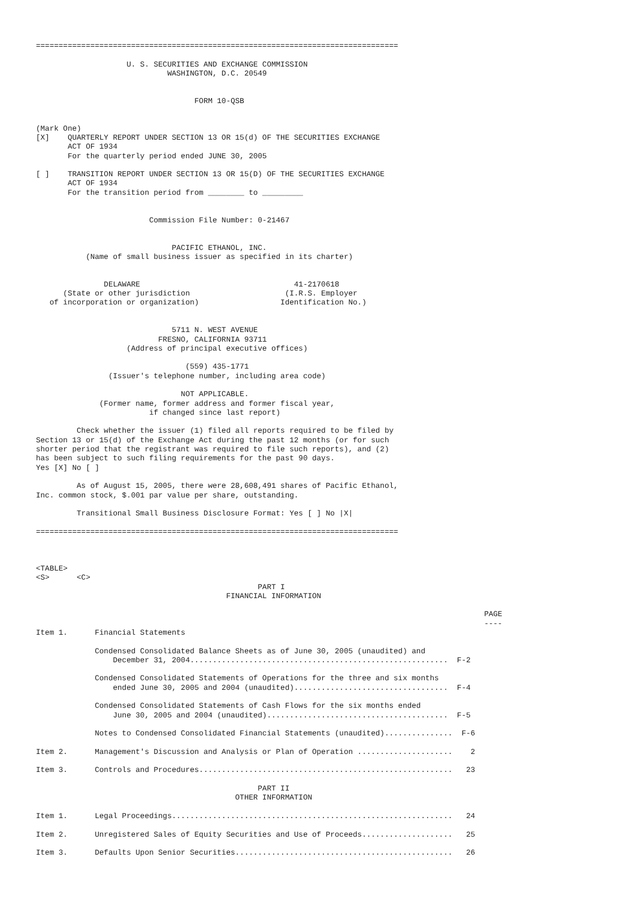================================================================================

                    U. S. SECURITIES AND EXCHANGE COMMISSION
                             WASHINGTON, D.C. 20549


                                   FORM 10-QSB


(Mark One)
[X]    QUARTERLY REPORT UNDER SECTION 13 OR 15(d) OF THE SECURITIES EXCHANGE
       ACT OF 1934
       For the quarterly period ended JUNE 30, 2005

[ ]    TRANSITION REPORT UNDER SECTION 13 OR 15(D) OF THE SECURITIES EXCHANGE
       ACT OF 1934
       For the transition period from ________ to _________


                         Commission File Number: 0-21467


                              PACIFIC ETHANOL, INC.
           (Name of small business issuer as specified in its charter)


               DELAWARE                                  41-2170618
      (State or other jurisdiction                     (I.R.S. Employer
   of incorporation or organization)                  Identification No.)


                              5711 N. WEST AVENUE
                           FRESNO, CALIFORNIA 93711
                    (Address of principal executive offices)

                                 (559) 435-1771
                (Issuer's telephone number, including area code)

                                NOT APPLICABLE.
              (Former name, former address and former fiscal year,
                         if changed since last report)

         Check whether the issuer (1) filed all reports required to be filed by
Section 13 or 15(d) of the Exchange Act during the past 12 months (or for such
shorter period that the registrant was required to file such reports), and (2)
has been subject to such filing requirements for the past 90 days.
Yes [X] No [ ]

         As of August 15, 2005, there were 28,608,491 shares of Pacific Ethanol,
Inc. common stock, $.001 par value per share, outstanding.

         Transitional Small Business Disclosure Format: Yes [ ] No |X|

================================================================================



<TABLE>
<S>      <C>
                                                 PART I
                                          FINANCIAL INFORMATION

                                                                                                   PAGE
                                                                                                   ----
Item 1.      Financial Statements

             Condensed Consolidated Balance Sheets as of June 30, 2005 (unaudited) and
                 December 31, 2004.........................................................  F-2

             Condensed Consolidated Statements of Operations for the three and six months
                 ended June 30, 2005 and 2004 (unaudited)..................................  F-4

             Condensed Consolidated Statements of Cash Flows for the six months ended
                 June 30, 2005 and 2004 (unaudited)........................................  F-5

             Notes to Condensed Consolidated Financial Statements (unaudited)...............  F-6

Item 2.      Management's Discussion and Analysis or Plan of Operation .....................    2

Item 3.      Controls and Procedures........................................................   23

                                                 PART II
                                            OTHER INFORMATION

Item 1.      Legal Proceedings..............................................................   24

Item 2.      Unregistered Sales of Equity Securities and Use of Proceeds....................   25

Item 3.      Defaults Upon Senior Securities................................................   26